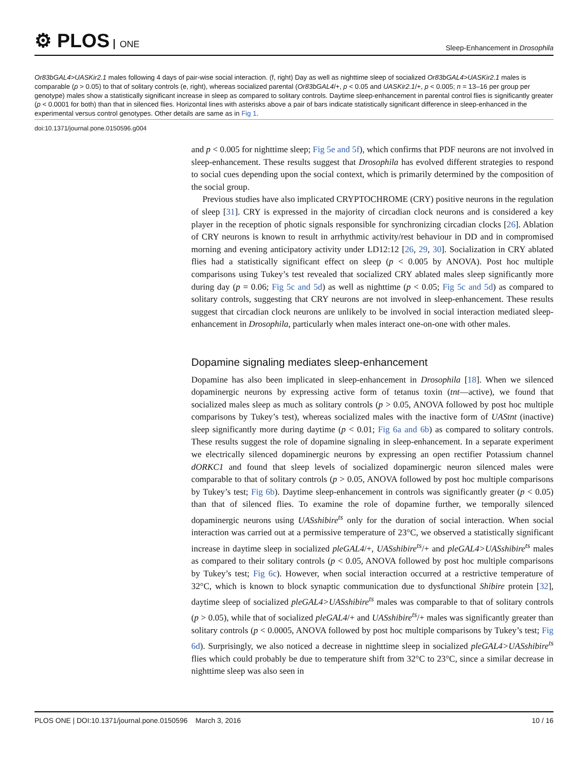⚙ PLOS ONE
Sleep-Enhancement in Drosophila
Or83bGAL4>UASKir2.1 males following 4 days of pair-wise social interaction. (f, right) Day as well as nighttime sleep of socialized Or83bGAL4>UASKir2.1 males is comparable (p > 0.05) to that of solitary controls (e, right), whereas socialized parental (Or83bGAL4/+, p < 0.05 and UASKir2.1/+, p < 0.005; n = 13–16 per group per genotype) males show a statistically significant increase in sleep as compared to solitary controls. Daytime sleep-enhancement in parental control flies is significantly greater (p < 0.0001 for both) than that in silenced flies. Horizontal lines with asterisks above a pair of bars indicate statistically significant difference in sleep-enhanced in the experimental versus control genotypes. Other details are same as in Fig 1.
doi:10.1371/journal.pone.0150596.g004
and p < 0.005 for nighttime sleep; Fig 5e and 5f), which confirms that PDF neurons are not involved in sleep-enhancement. These results suggest that Drosophila has evolved different strategies to respond to social cues depending upon the social context, which is primarily determined by the composition of the social group.
Previous studies have also implicated CRYPTOCHROME (CRY) positive neurons in the regulation of sleep [31]. CRY is expressed in the majority of circadian clock neurons and is considered a key player in the reception of photic signals responsible for synchronizing circadian clocks [26]. Ablation of CRY neurons is known to result in arrhythmic activity/rest behaviour in DD and in compromised morning and evening anticipatory activity under LD12:12 [26, 29, 30]. Socialization in CRY ablated flies had a statistically significant effect on sleep (p < 0.005 by ANOVA). Post hoc multiple comparisons using Tukey’s test revealed that socialized CRY ablated males sleep significantly more during day (p = 0.06; Fig 5c and 5d) as well as nighttime (p < 0.05; Fig 5c and 5d) as compared to solitary controls, suggesting that CRY neurons are not involved in sleep-enhancement. These results suggest that circadian clock neurons are unlikely to be involved in social interaction mediated sleep-enhancement in Drosophila, particularly when males interact one-on-one with other males.
Dopamine signaling mediates sleep-enhancement
Dopamine has also been implicated in sleep-enhancement in Drosophila [18]. When we silenced dopaminergic neurons by expressing active form of tetanus toxin (tnt—active), we found that socialized males sleep as much as solitary controls (p > 0.05, ANOVA followed by post hoc multiple comparisons by Tukey’s test), whereas socialized males with the inactive form of UAStnt (inactive) sleep significantly more during daytime (p < 0.01; Fig 6a and 6b) as compared to solitary controls. These results suggest the role of dopamine signaling in sleep-enhancement. In a separate experiment we electrically silenced dopaminergic neurons by expressing an open rectifier Potassium channel dORKC1 and found that sleep levels of socialized dopaminergic neuron silenced males were comparable to that of solitary controls (p > 0.05, ANOVA followed by post hoc multiple comparisons by Tukey’s test; Fig 6b). Daytime sleep-enhancement in controls was significantly greater (p < 0.05) than that of silenced flies. To examine the role of dopamine further, we temporally silenced dopaminergic neurons using UASshibire<sup>ts</sup> only for the duration of social interaction. When social interaction was carried out at a permissive temperature of 23°C, we observed a statistically significant increase in daytime sleep in socialized pleGAL4/+, UASshibire<sup>ts</sup>/+ and pleGAL4>UASshibire<sup>ts</sup> males as compared to their solitary controls (p < 0.05, ANOVA followed by post hoc multiple comparisons by Tukey’s test; Fig 6c). However, when social interaction occurred at a restrictive temperature of 32°C, which is known to block synaptic communication due to dysfunctional Shibire protein [32], daytime sleep of socialized pleGAL4>UASshibire<sup>ts</sup> males was comparable to that of solitary controls (p > 0.05), while that of socialized pleGAL4/+ and UASshibire<sup>ts</sup>/+ males was significantly greater than solitary controls (p < 0.0005, ANOVA followed by post hoc multiple comparisons by Tukey’s test; Fig 6d). Surprisingly, we also noticed a decrease in nighttime sleep in socialized pleGAL4>UASshibire<sup>ts</sup> flies which could probably be due to temperature shift from 32°C to 23°C, since a similar decrease in nighttime sleep was also seen in
PLOS ONE | DOI:10.1371/journal.pone.0150596 March 3, 2016
10 / 16